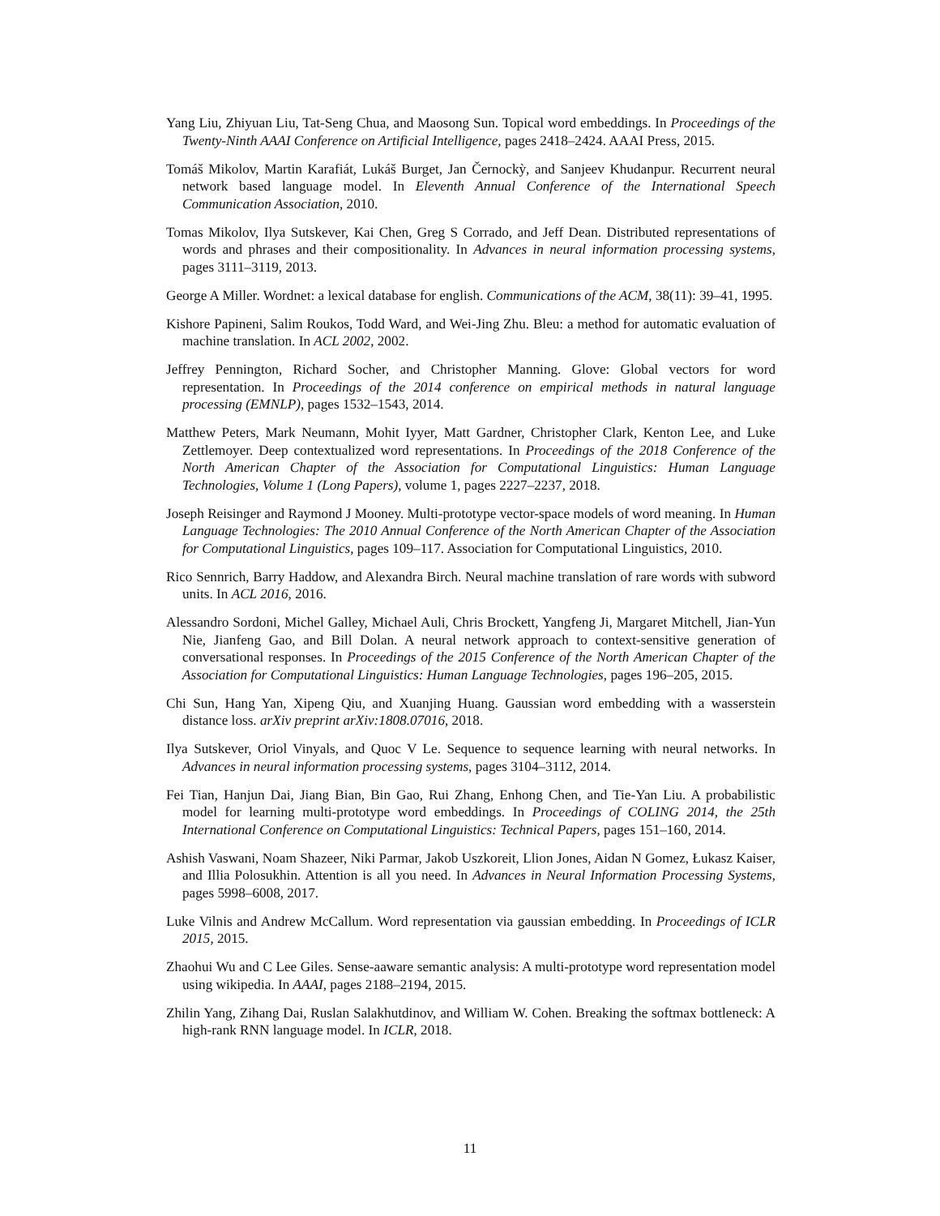Yang Liu, Zhiyuan Liu, Tat-Seng Chua, and Maosong Sun. Topical word embeddings. In Proceedings of the Twenty-Ninth AAAI Conference on Artificial Intelligence, pages 2418–2424. AAAI Press, 2015.
Tomáš Mikolov, Martin Karafiát, Lukáš Burget, Jan Černockỳ, and Sanjeev Khudanpur. Recurrent neural network based language model. In Eleventh Annual Conference of the International Speech Communication Association, 2010.
Tomas Mikolov, Ilya Sutskever, Kai Chen, Greg S Corrado, and Jeff Dean. Distributed representations of words and phrases and their compositionality. In Advances in neural information processing systems, pages 3111–3119, 2013.
George A Miller. Wordnet: a lexical database for english. Communications of the ACM, 38(11): 39–41, 1995.
Kishore Papineni, Salim Roukos, Todd Ward, and Wei-Jing Zhu. Bleu: a method for automatic evaluation of machine translation. In ACL 2002, 2002.
Jeffrey Pennington, Richard Socher, and Christopher Manning. Glove: Global vectors for word representation. In Proceedings of the 2014 conference on empirical methods in natural language processing (EMNLP), pages 1532–1543, 2014.
Matthew Peters, Mark Neumann, Mohit Iyyer, Matt Gardner, Christopher Clark, Kenton Lee, and Luke Zettlemoyer. Deep contextualized word representations. In Proceedings of the 2018 Conference of the North American Chapter of the Association for Computational Linguistics: Human Language Technologies, Volume 1 (Long Papers), volume 1, pages 2227–2237, 2018.
Joseph Reisinger and Raymond J Mooney. Multi-prototype vector-space models of word meaning. In Human Language Technologies: The 2010 Annual Conference of the North American Chapter of the Association for Computational Linguistics, pages 109–117. Association for Computational Linguistics, 2010.
Rico Sennrich, Barry Haddow, and Alexandra Birch. Neural machine translation of rare words with subword units. In ACL 2016, 2016.
Alessandro Sordoni, Michel Galley, Michael Auli, Chris Brockett, Yangfeng Ji, Margaret Mitchell, Jian-Yun Nie, Jianfeng Gao, and Bill Dolan. A neural network approach to context-sensitive generation of conversational responses. In Proceedings of the 2015 Conference of the North American Chapter of the Association for Computational Linguistics: Human Language Technologies, pages 196–205, 2015.
Chi Sun, Hang Yan, Xipeng Qiu, and Xuanjing Huang. Gaussian word embedding with a wasserstein distance loss. arXiv preprint arXiv:1808.07016, 2018.
Ilya Sutskever, Oriol Vinyals, and Quoc V Le. Sequence to sequence learning with neural networks. In Advances in neural information processing systems, pages 3104–3112, 2014.
Fei Tian, Hanjun Dai, Jiang Bian, Bin Gao, Rui Zhang, Enhong Chen, and Tie-Yan Liu. A probabilistic model for learning multi-prototype word embeddings. In Proceedings of COLING 2014, the 25th International Conference on Computational Linguistics: Technical Papers, pages 151–160, 2014.
Ashish Vaswani, Noam Shazeer, Niki Parmar, Jakob Uszkoreit, Llion Jones, Aidan N Gomez, Łukasz Kaiser, and Illia Polosukhin. Attention is all you need. In Advances in Neural Information Processing Systems, pages 5998–6008, 2017.
Luke Vilnis and Andrew McCallum. Word representation via gaussian embedding. In Proceedings of ICLR 2015, 2015.
Zhaohui Wu and C Lee Giles. Sense-aaware semantic analysis: A multi-prototype word representation model using wikipedia. In AAAI, pages 2188–2194, 2015.
Zhilin Yang, Zihang Dai, Ruslan Salakhutdinov, and William W. Cohen. Breaking the softmax bottleneck: A high-rank RNN language model. In ICLR, 2018.
11